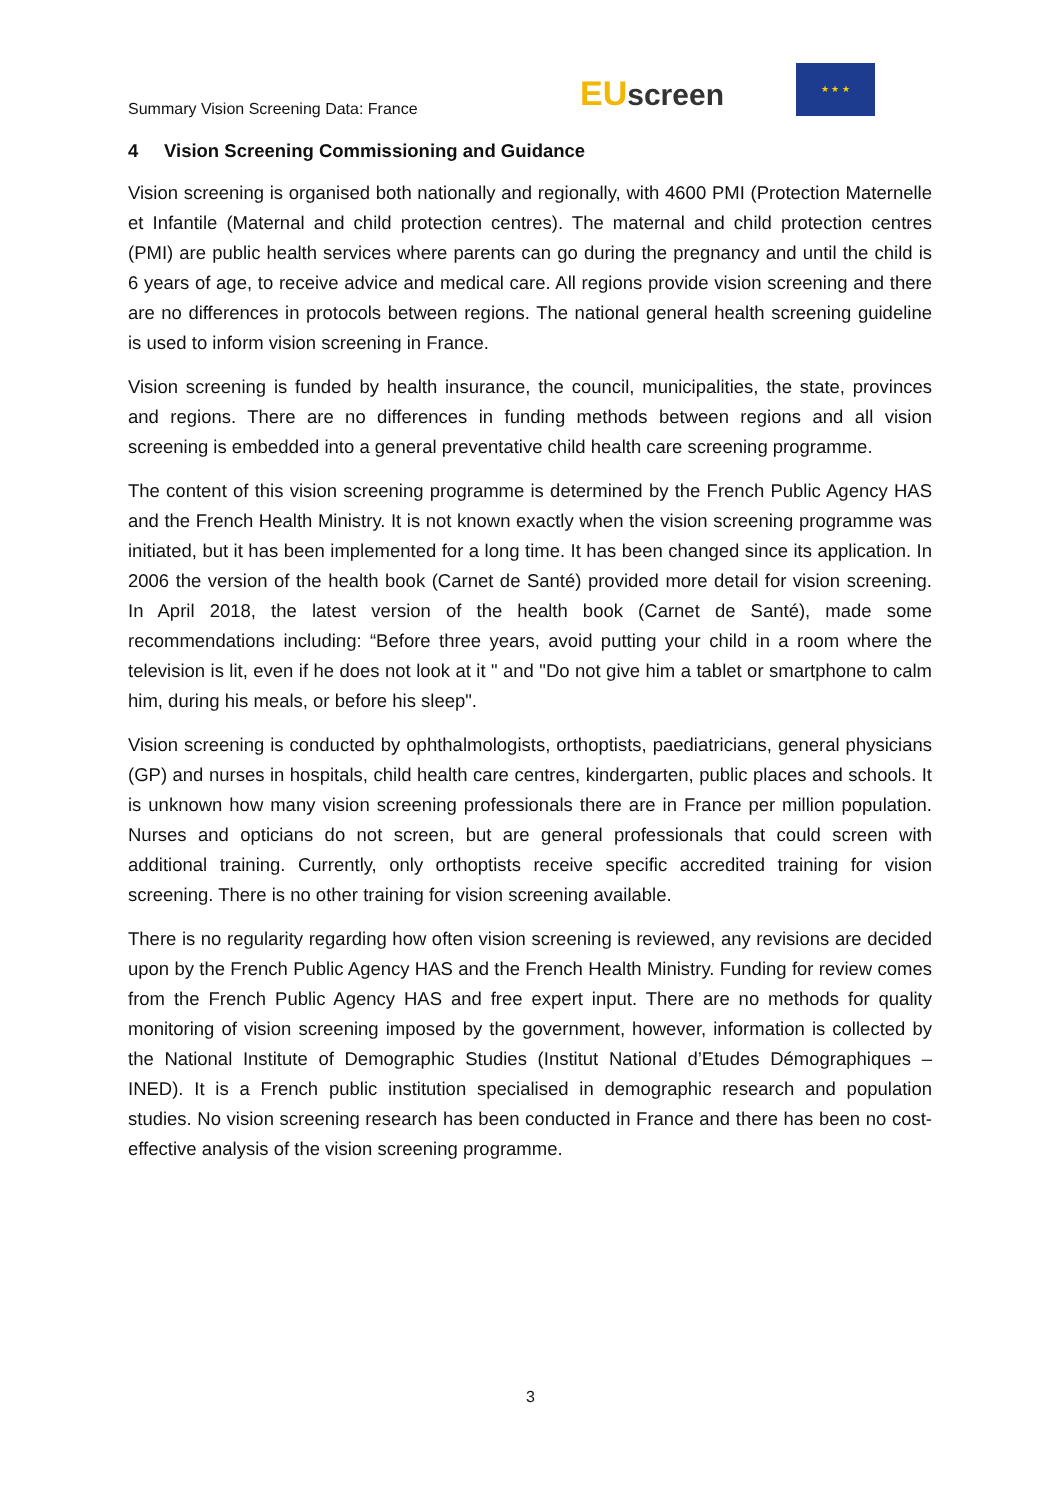Summary Vision Screening Data: France
EU screen
★ ★ ★
4 Vision Screening Commissioning and Guidance
Vision screening is organised both nationally and regionally, with 4600 PMI (Protection Maternelle et Infantile (Maternal and child protection centres). The maternal and child protection centres (PMI) are public health services where parents can go during the pregnancy and until the child is 6 years of age, to receive advice and medical care. All regions provide vision screening and there are no differences in protocols between regions. The national general health screening guideline is used to inform vision screening in France.
Vision screening is funded by health insurance, the council, municipalities, the state, provinces and regions. There are no differences in funding methods between regions and all vision screening is embedded into a general preventative child health care screening programme.
The content of this vision screening programme is determined by the French Public Agency HAS and the French Health Ministry. It is not known exactly when the vision screening programme was initiated, but it has been implemented for a long time. It has been changed since its application. In 2006 the version of the health book (Carnet de Santé) provided more detail for vision screening. In April 2018, the latest version of the health book (Carnet de Santé), made some recommendations including: “Before three years, avoid putting your child in a room where the television is lit, even if he does not look at it " and "Do not give him a tablet or smartphone to calm him, during his meals, or before his sleep".
Vision screening is conducted by ophthalmologists, orthoptists, paediatricians, general physicians (GP) and nurses in hospitals, child health care centres, kindergarten, public places and schools. It is unknown how many vision screening professionals there are in France per million population. Nurses and opticians do not screen, but are general professionals that could screen with additional training. Currently, only orthoptists receive specific accredited training for vision screening. There is no other training for vision screening available.
There is no regularity regarding how often vision screening is reviewed, any revisions are decided upon by the French Public Agency HAS and the French Health Ministry. Funding for review comes from the French Public Agency HAS and free expert input. There are no methods for quality monitoring of vision screening imposed by the government, however, information is collected by the National Institute of Demographic Studies (Institut National d’Etudes Démographiques – INED). It is a French public institution specialised in demographic research and population studies. No vision screening research has been conducted in France and there has been no cost-effective analysis of the vision screening programme.
3